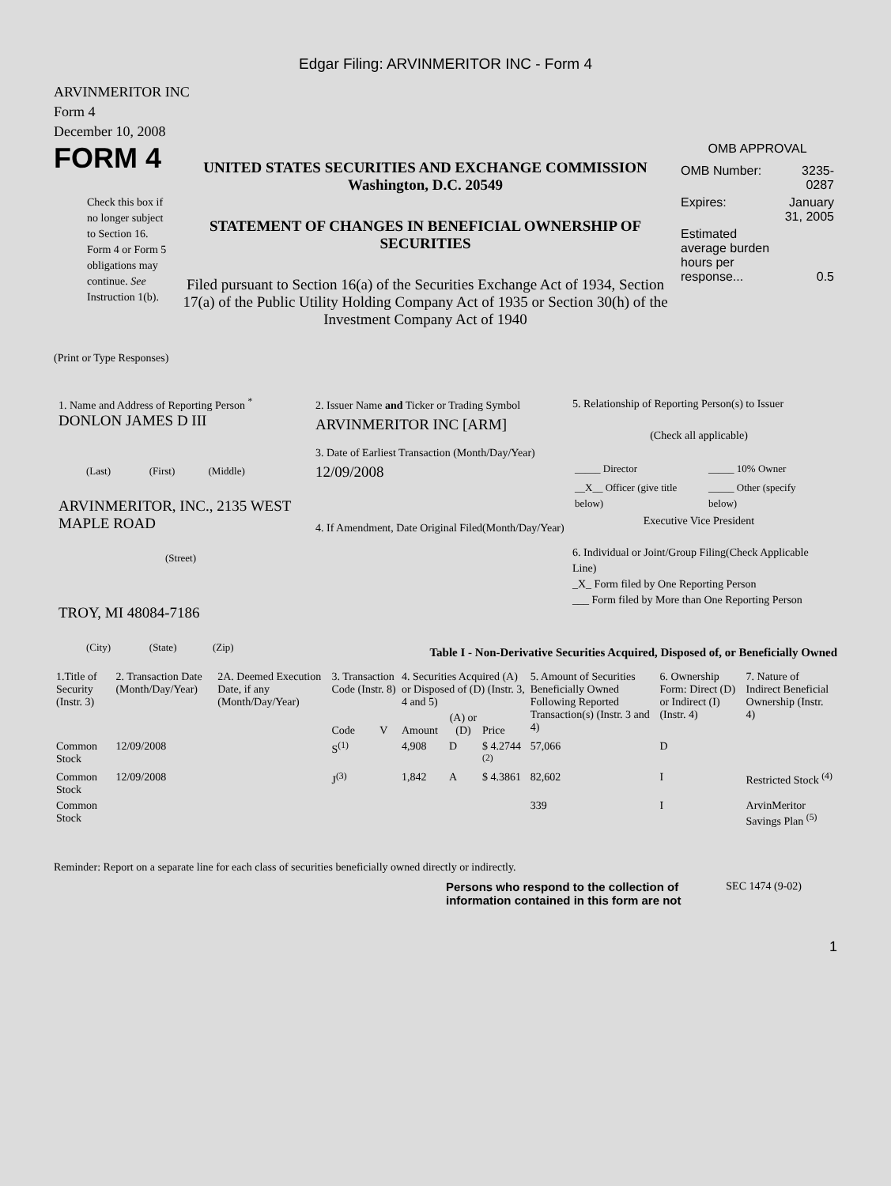Edgar Filing: ARVINMERITOR INC - Form 4
ARVINMERITOR INC
Form 4
December 10, 2008
FORM 4
Check this box if no longer subject to Section 16. Form 4 or Form 5 obligations may continue. See Instruction 1(b).
UNITED STATES SECURITIES AND EXCHANGE COMMISSION
Washington, D.C. 20549
STATEMENT OF CHANGES IN BENEFICIAL OWNERSHIP OF SECURITIES
Filed pursuant to Section 16(a) of the Securities Exchange Act of 1934, Section 17(a) of the Public Utility Holding Company Act of 1935 or Section 30(h) of the Investment Company Act of 1940
OMB APPROVAL
| OMB Number: | 3235-0287 |
| Expires: | January 31, 2005 |
| Estimated average burden hours per response... | 0.5 |
(Print or Type Responses)
1. Name and Address of Reporting Person <sup>*</sup>
DONLON JAMES D III
(Last) (First) (Middle)
ARVINMERITOR, INC., 2135 WEST MAPLE ROAD
(Street)
TROY, MI 48084-7186
(City) (State) (Zip)
2. Issuer Name and Ticker or Trading Symbol
ARVINMERITOR INC [ARM]
3. Date of Earliest Transaction (Month/Day/Year)
12/09/2008
4. If Amendment, Date Original Filed(Month/Day/Year)
5. Relationship of Reporting Person(s) to Issuer
(Check all applicable)
| _____ Director | _____ 10% Owner |
| __X__ Officer (give title below) | _____ Other (specify below) |
Executive Vice President
6. Individual or Joint/Group Filing(Check Applicable Line)
_X_ Form filed by One Reporting Person
___ Form filed by More than One Reporting Person
Table I - Non-Derivative Securities Acquired, Disposed of, or Beneficially Owned
| 1.Title of Security (Instr. 3) | 2. Transaction Date (Month/Day/Year) | 2A. Deemed Execution Date, if any (Month/Day/Year) | 3. Transaction Code (Instr. 8) | | 4. Securities Acquired (A) or Disposed of (D) (Instr. 3, 4 and 5) | | | 5. Amount of Securities Beneficially Owned Following Reported Transaction(s) (Instr. 3 and 4) | 6. Ownership Form: Direct (D) or Indirect (I) (Instr. 4) | 7. Nature of Indirect Beneficial Ownership (Instr. 4) |
| --- | --- | --- | --- | --- | --- | --- | --- | --- | --- | --- |
| | | | Code | V | Amount | (A) or (D) | Price | | | |
| Common Stock | 12/09/2008 | | S<sup>(1)</sup> | | 4,908 | D | $ 4.2744 <sup>(2)</sup> | 57,066 | D | |
| Common Stock | 12/09/2008 | | J<sup>(3)</sup> | | 1,842 | A | $ 4.3861 | 82,602 | I | Restricted Stock <sup>(4)</sup> |
| Common Stock | | | | | | | | 339 | I | ArvinMeritor Savings Plan <sup>(5)</sup> |
Reminder: Report on a separate line for each class of securities beneficially owned directly or indirectly.
Persons who respond to the collection of information contained in this form are not
SEC 1474 (9-02)
1